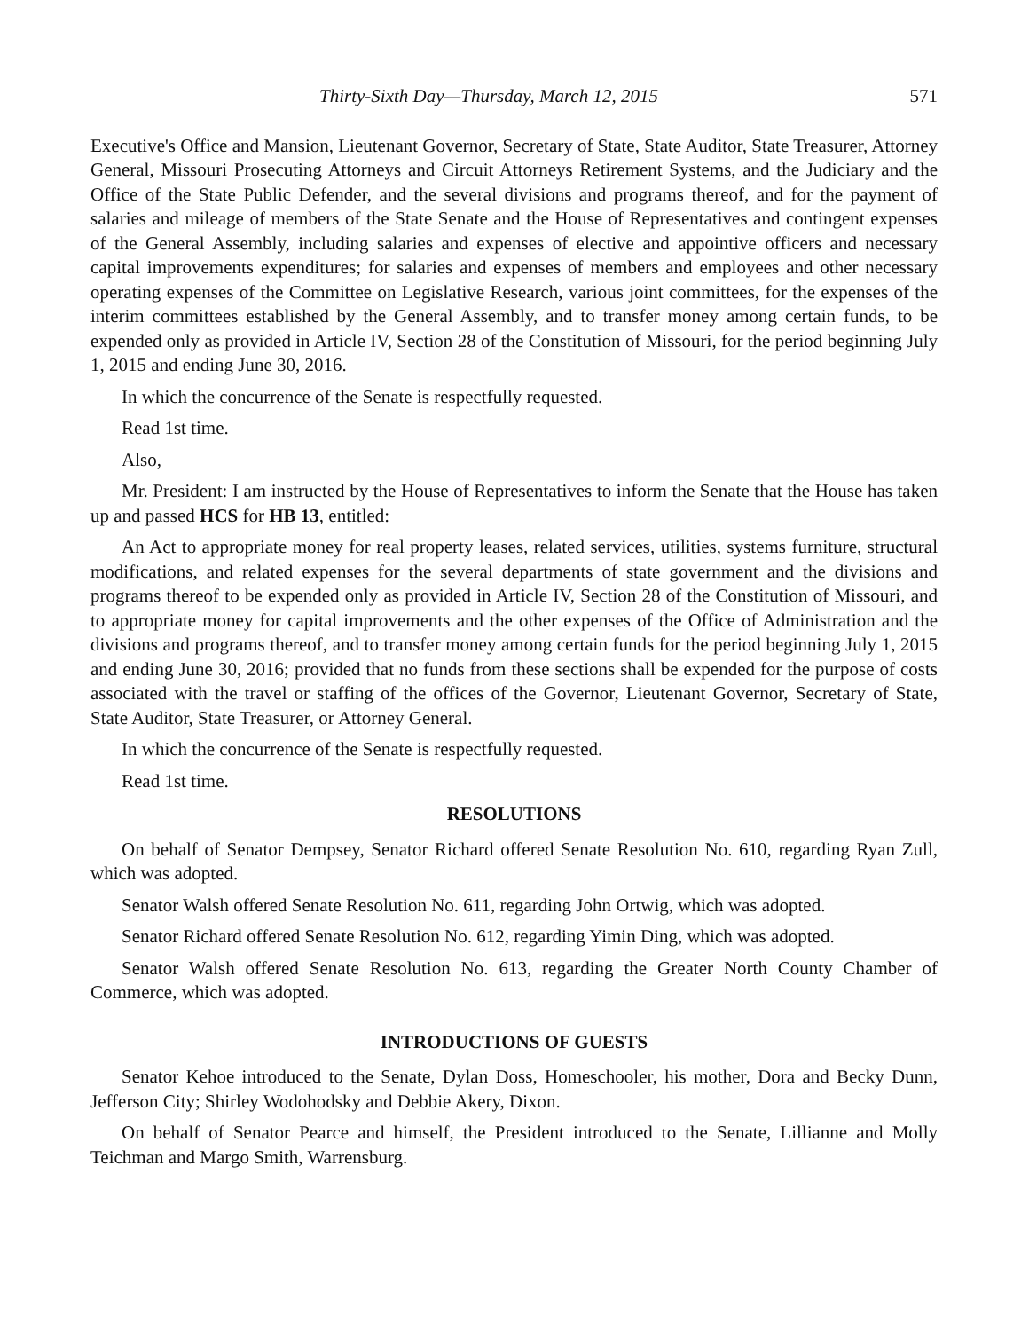Thirty-Sixth Day—Thursday, March 12, 2015 571
Executive's Office and Mansion, Lieutenant Governor, Secretary of State, State Auditor, State Treasurer, Attorney General, Missouri Prosecuting Attorneys and Circuit Attorneys Retirement Systems, and the Judiciary and the Office of the State Public Defender, and the several divisions and programs thereof, and for the payment of salaries and mileage of members of the State Senate and the House of Representatives and contingent expenses of the General Assembly, including salaries and expenses of elective and appointive officers and necessary capital improvements expenditures; for salaries and expenses of members and employees and other necessary operating expenses of the Committee on Legislative Research, various joint committees, for the expenses of the interim committees established by the General Assembly, and to transfer money among certain funds, to be expended only as provided in Article IV, Section 28 of the Constitution of Missouri, for the period beginning July 1, 2015 and ending June 30, 2016.
In which the concurrence of the Senate is respectfully requested.
Read 1st time.
Also,
Mr. President: I am instructed by the House of Representatives to inform the Senate that the House has taken up and passed HCS for HB 13, entitled:
An Act to appropriate money for real property leases, related services, utilities, systems furniture, structural modifications, and related expenses for the several departments of state government and the divisions and programs thereof to be expended only as provided in Article IV, Section 28 of the Constitution of Missouri, and to appropriate money for capital improvements and the other expenses of the Office of Administration and the divisions and programs thereof, and to transfer money among certain funds for the period beginning July 1, 2015 and ending June 30, 2016; provided that no funds from these sections shall be expended for the purpose of costs associated with the travel or staffing of the offices of the Governor, Lieutenant Governor, Secretary of State, State Auditor, State Treasurer, or Attorney General.
In which the concurrence of the Senate is respectfully requested.
Read 1st time.
RESOLUTIONS
On behalf of Senator Dempsey, Senator Richard offered Senate Resolution No. 610, regarding Ryan Zull, which was adopted.
Senator Walsh offered Senate Resolution No. 611, regarding John Ortwig, which was adopted.
Senator Richard offered Senate Resolution No. 612, regarding Yimin Ding, which was adopted.
Senator Walsh offered Senate Resolution No. 613, regarding the Greater North County Chamber of Commerce, which was adopted.
INTRODUCTIONS OF GUESTS
Senator Kehoe introduced to the Senate, Dylan Doss, Homeschooler, his mother, Dora and Becky Dunn, Jefferson City; Shirley Wodohodsky and Debbie Akery, Dixon.
On behalf of Senator Pearce and himself, the President introduced to the Senate, Lillianne and Molly Teichman and Margo Smith, Warrensburg.